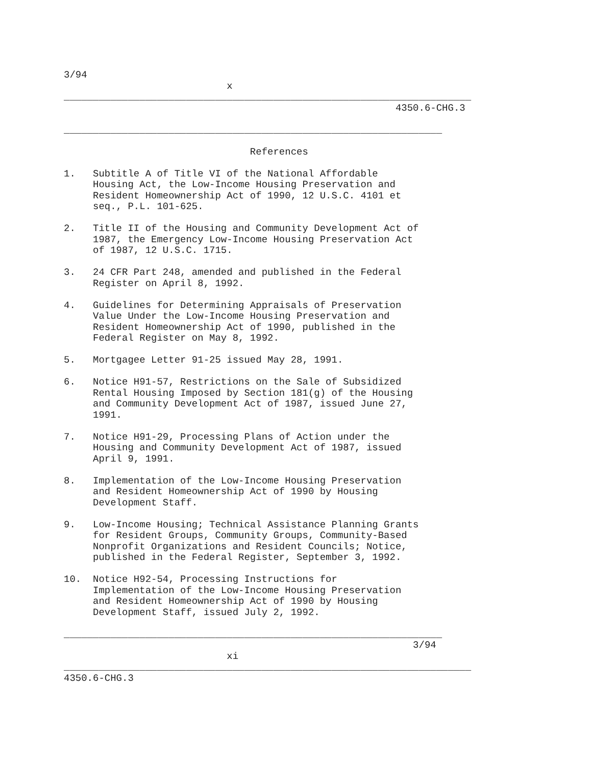3/94
                            x
______________________________________________________________________
                                                         4350.6-CHG.3

_________________________________________________________________

                                References

1.   Subtitle A of Title VI of the National Affordable
     Housing Act, the Low-Income Housing Preservation and
     Resident Homeownership Act of 1990, 12 U.S.C. 4101 et
     seq., P.L. 101-625.

2.   Title II of the Housing and Community Development Act of
     1987, the Emergency Low-Income Housing Preservation Act
     of 1987, 12 U.S.C. 1715.

3.   24 CFR Part 248, amended and published in the Federal
     Register on April 8, 1992.

4.   Guidelines for Determining Appraisals of Preservation
     Value Under the Low-Income Housing Preservation and
     Resident Homeownership Act of 1990, published in the
     Federal Register on May 8, 1992.

5.   Mortgagee Letter 91-25 issued May 28, 1991.

6.   Notice H91-57, Restrictions on the Sale of Subsidized
     Rental Housing Imposed by Section 181(g) of the Housing
     and Community Development Act of 1987, issued June 27,
     1991.

7.   Notice H91-29, Processing Plans of Action under the
     Housing and Community Development Act of 1987, issued
     April 9, 1991.

8.   Implementation of the Low-Income Housing Preservation
     and Resident Homeownership Act of 1990 by Housing
     Development Staff.

9.   Low-Income Housing; Technical Assistance Planning Grants
     for Resident Groups, Community Groups, Community-Based
     Nonprofit Organizations and Resident Councils; Notice,
     published in the Federal Register, September 3, 1992.

10.  Notice H92-54, Processing Instructions for
     Implementation of the Low-Income Housing Preservation
     and Resident Homeownership Act of 1990 by Housing
     Development Staff, issued July 2, 1992.

_________________________________________________________________
                                                            3/94
                            xi
______________________________________________________________________
4350.6-CHG.3